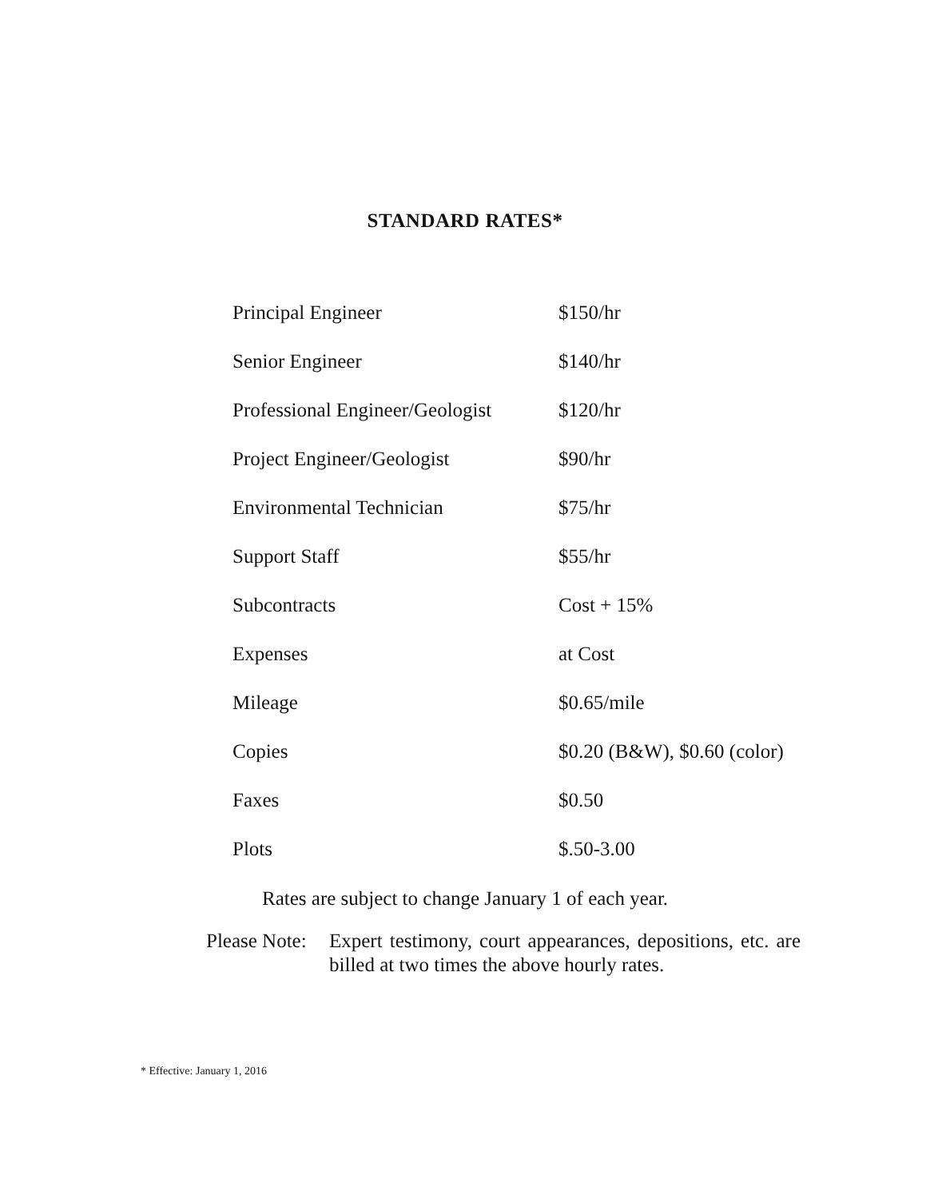STANDARD RATES*
| Principal Engineer | $150/hr |
| Senior Engineer | $140/hr |
| Professional Engineer/Geologist | $120/hr |
| Project Engineer/Geologist | $90/hr |
| Environmental Technician | $75/hr |
| Support Staff | $55/hr |
| Subcontracts | Cost + 15% |
| Expenses | at Cost |
| Mileage | $0.65/mile |
| Copies | $0.20 (B&W), $0.60 (color) |
| Faxes | $0.50 |
| Plots | $.50-3.00 |
Rates are subject to change January 1 of each year.
Please Note:
Expert testimony, court appearances, depositions, etc. are billed at two times the above hourly rates.
* Effective: January 1, 2016